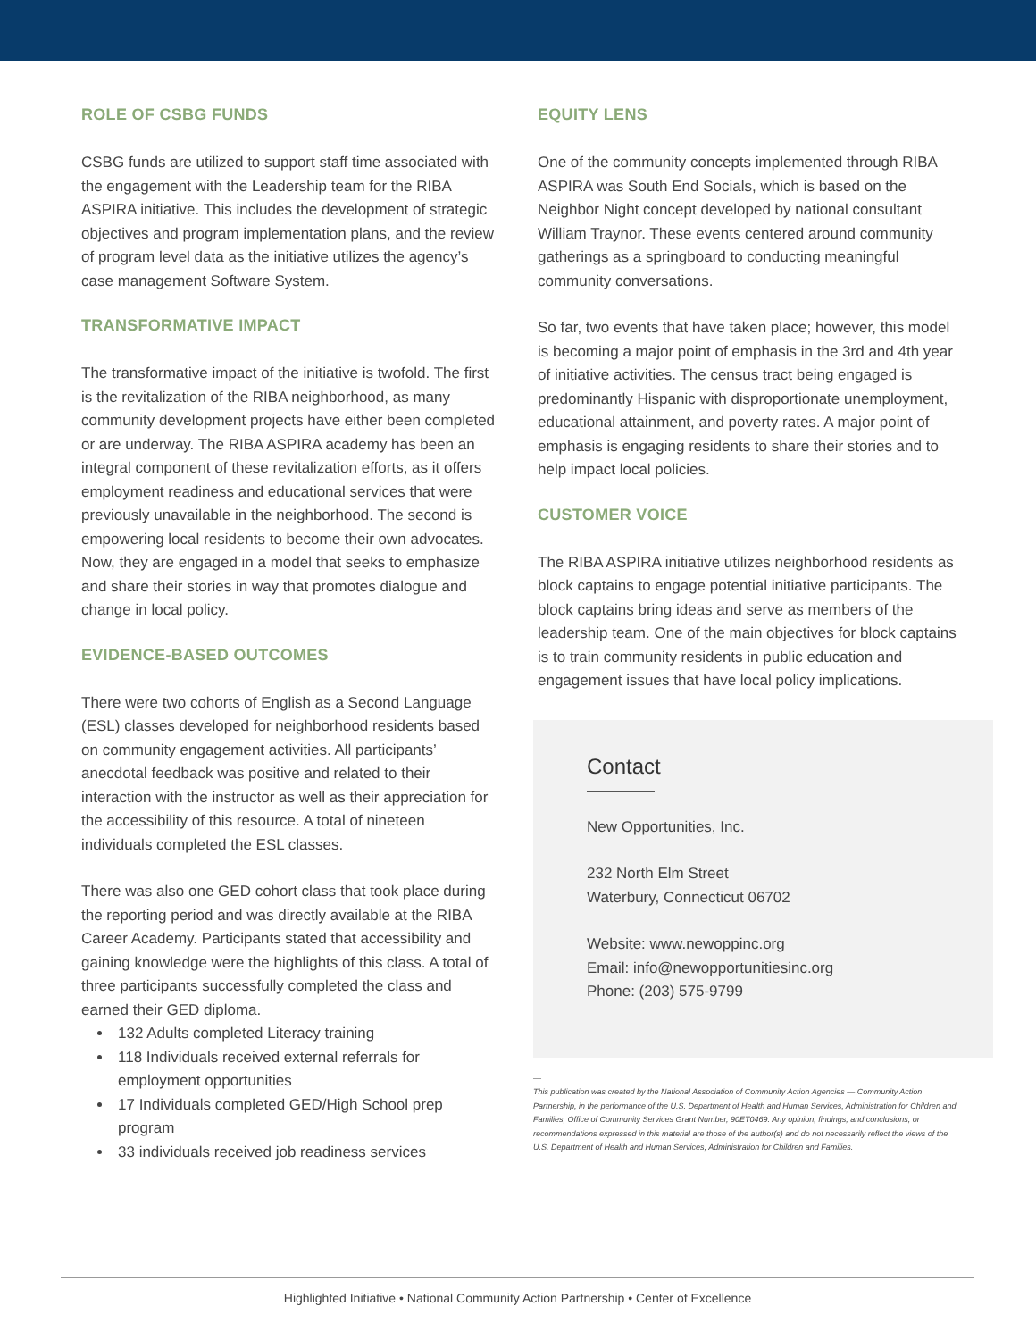ROLE OF CSBG FUNDS
CSBG funds are utilized to support staff time associated with the engagement with the Leadership team for the RIBA ASPIRA initiative. This includes the development of strategic objectives and program implementation plans, and the review of program level data as the initiative utilizes the agency’s case management Software System.
TRANSFORMATIVE IMPACT
The transformative impact of the initiative is twofold. The first is the revitalization of the RIBA neighborhood, as many community development projects have either been completed or are underway. The RIBA ASPIRA academy has been an integral component of these revitalization efforts, as it offers employment readiness and educational services that were previously unavailable in the neighborhood. The second is empowering local residents to become their own advocates. Now, they are engaged in a model that seeks to emphasize and share their stories in way that promotes dialogue and change in local policy.
EVIDENCE-BASED OUTCOMES
There were two cohorts of English as a Second Language (ESL) classes developed for neighborhood residents based on community engagement activities. All participants’ anecdotal feedback was positive and related to their interaction with the instructor as well as their appreciation for the accessibility of this resource. A total of nineteen individuals completed the ESL classes.
There was also one GED cohort class that took place during the reporting period and was directly available at the RIBA Career Academy. Participants stated that accessibility and gaining knowledge were the highlights of this class. A total of three participants successfully completed the class and earned their GED diploma.
132 Adults completed Literacy training
118 Individuals received external referrals for employment opportunities
17 Individuals completed GED/High School prep program
33 individuals received job readiness services
EQUITY LENS
One of the community concepts implemented through RIBA ASPIRA was South End Socials, which is based on the Neighbor Night concept developed by national consultant William Traynor. These events centered around community gatherings as a springboard to conducting meaningful community conversations.
So far, two events that have taken place; however, this model is becoming a major point of emphasis in the 3rd and 4th year of initiative activities. The census tract being engaged is predominantly Hispanic with disproportionate unemployment, educational attainment, and poverty rates. A major point of emphasis is engaging residents to share their stories and to help impact local policies.
CUSTOMER VOICE
The RIBA ASPIRA initiative utilizes neighborhood residents as block captains to engage potential initiative participants. The block captains bring ideas and serve as members of the leadership team. One of the main objectives for block captains is to train community residents in public education and engagement issues that have local policy implications.
Contact
New Opportunities, Inc.
232 North Elm Street
Waterbury, Connecticut 06702
Website: www.newoppinc.org
Email: info@newopportunitiesinc.org
Phone: (203) 575-9799
—
This publication was created by the National Association of Community Action Agencies — Community Action Partnership, in the performance of the U.S. Department of Health and Human Services, Administration for Children and Families, Office of Community Services Grant Number, 90ET0469. Any opinion, findings, and conclusions, or recommendations expressed in this material are those of the author(s) and do not necessarily reflect the views of the U.S. Department of Health and Human Services, Administration for Children and Families.
Highlighted Initiative • National Community Action Partnership • Center of Excellence